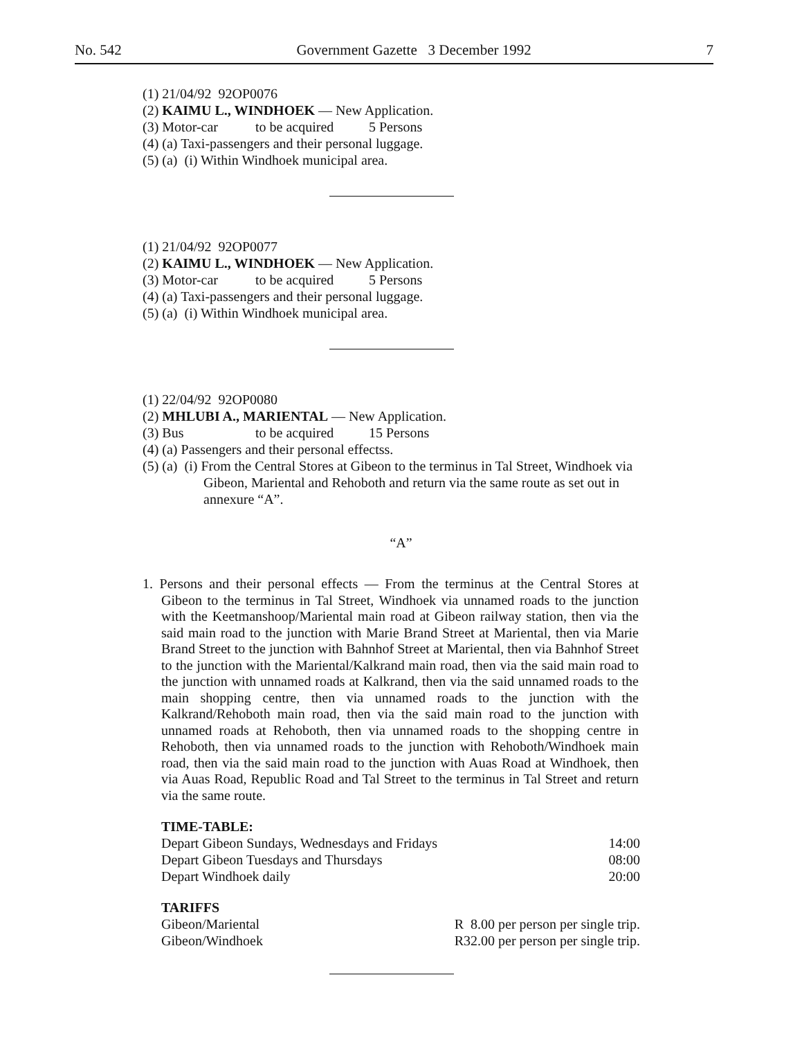No. 542 Government Gazette 3 December 1992 7
(1) 21/04/92 92OP0076
(2) KAIMU L., WINDHOEK — New Application.
(3) Motor-car to be acquired 5 Persons
(4) (a) Taxi-passengers and their personal luggage.
(5) (a) (i) Within Windhoek municipal area.
(1) 21/04/92 92OP0077
(2) KAIMU L., WINDHOEK — New Application.
(3) Motor-car to be acquired 5 Persons
(4) (a) Taxi-passengers and their personal luggage.
(5) (a) (i) Within Windhoek municipal area.
(1) 22/04/92 92OP0080
(2) MHLUBI A., MARIENTAL — New Application.
(3) Bus to be acquired 15 Persons
(4) (a) Passengers and their personal effectss.
(5) (a) (i) From the Central Stores at Gibeon to the terminus in Tal Street, Windhoek via Gibeon, Mariental and Rehoboth and return via the same route as set out in annexure “A”.
“A”
1. Persons and their personal effects — From the terminus at the Central Stores at Gibeon to the terminus in Tal Street, Windhoek via unnamed roads to the junction with the Keetmanshoop/Mariental main road at Gibeon railway station, then via the said main road to the junction with Marie Brand Street at Mariental, then via Marie Brand Street to the junction with Bahnhof Street at Mariental, then via Bahnhof Street to the junction with the Mariental/Kalkrand main road, then via the said main road to the junction with unnamed roads at Kalkrand, then via the said unnamed roads to the main shopping centre, then via unnamed roads to the junction with the Kalkrand/Rehoboth main road, then via the said main road to the junction with unnamed roads at Rehoboth, then via unnamed roads to the shopping centre in Rehoboth, then via unnamed roads to the junction with Rehoboth/Windhoek main road, then via the said main road to the junction with Auas Road at Windhoek, then via Auas Road, Republic Road and Tal Street to the terminus in Tal Street and return via the same route.
TIME-TABLE:
| Depart Gibeon Sundays, Wednesdays and Fridays | 14:00 |
| Depart Gibeon Tuesdays and Thursdays | 08:00 |
| Depart Windhoek daily | 20:00 |
TARIFFS
| Gibeon/Mariental | R 8.00 per person per single trip. |
| Gibeon/Windhoek | R32.00 per person per single trip. |